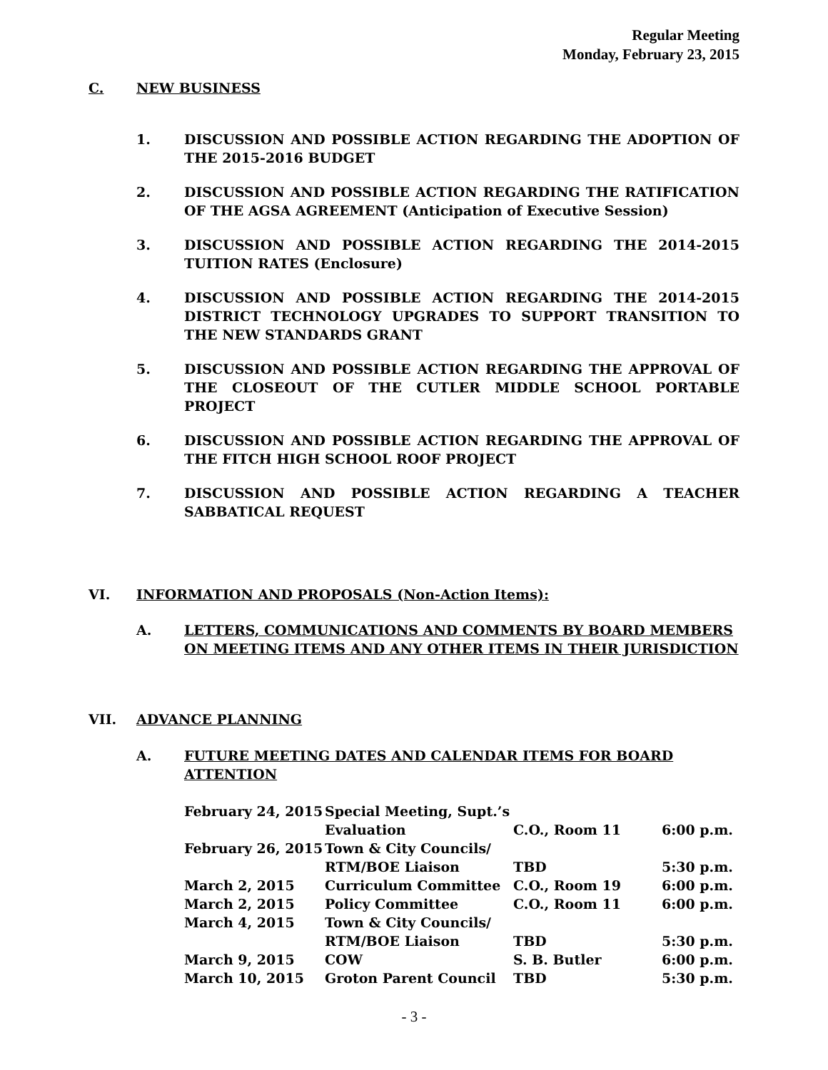Regular Meeting
Monday, February 23, 2015
C. NEW BUSINESS
1. DISCUSSION AND POSSIBLE ACTION REGARDING THE ADOPTION OF THE 2015-2016 BUDGET
2. DISCUSSION AND POSSIBLE ACTION REGARDING THE RATIFICATION OF THE AGSA AGREEMENT (Anticipation of Executive Session)
3. DISCUSSION AND POSSIBLE ACTION REGARDING THE 2014-2015 TUITION RATES (Enclosure)
4. DISCUSSION AND POSSIBLE ACTION REGARDING THE 2014-2015 DISTRICT TECHNOLOGY UPGRADES TO SUPPORT TRANSITION TO THE NEW STANDARDS GRANT
5. DISCUSSION AND POSSIBLE ACTION REGARDING THE APPROVAL OF THE CLOSEOUT OF THE CUTLER MIDDLE SCHOOL PORTABLE PROJECT
6. DISCUSSION AND POSSIBLE ACTION REGARDING THE APPROVAL OF THE FITCH HIGH SCHOOL ROOF PROJECT
7. DISCUSSION AND POSSIBLE ACTION REGARDING A TEACHER SABBATICAL REQUEST
VI. INFORMATION AND PROPOSALS (Non-Action Items):
A. LETTERS, COMMUNICATIONS AND COMMENTS BY BOARD MEMBERS ON MEETING ITEMS AND ANY OTHER ITEMS IN THEIR JURISDICTION
VII. ADVANCE PLANNING
A. FUTURE MEETING DATES AND CALENDAR ITEMS FOR BOARD ATTENTION
| February 24, 2015 | Special Meeting, Supt.’s Evaluation | C.O., Room 11 | 6:00 p.m. |
| February 26, 2015 | Town & City Councils/ RTM/BOE Liaison | TBD | 5:30 p.m. |
| March 2, 2015 | Curriculum Committee | C.O., Room 19 | 6:00 p.m. |
| March 2, 2015 | Policy Committee | C.O., Room 11 | 6:00 p.m. |
| March 4, 2015 | Town & City Councils/ RTM/BOE Liaison | TBD | 5:30 p.m. |
| March 9, 2015 | COW | S. B. Butler | 6:00 p.m. |
| March 10, 2015 | Groton Parent Council | TBD | 5:30 p.m. |
- 3 -